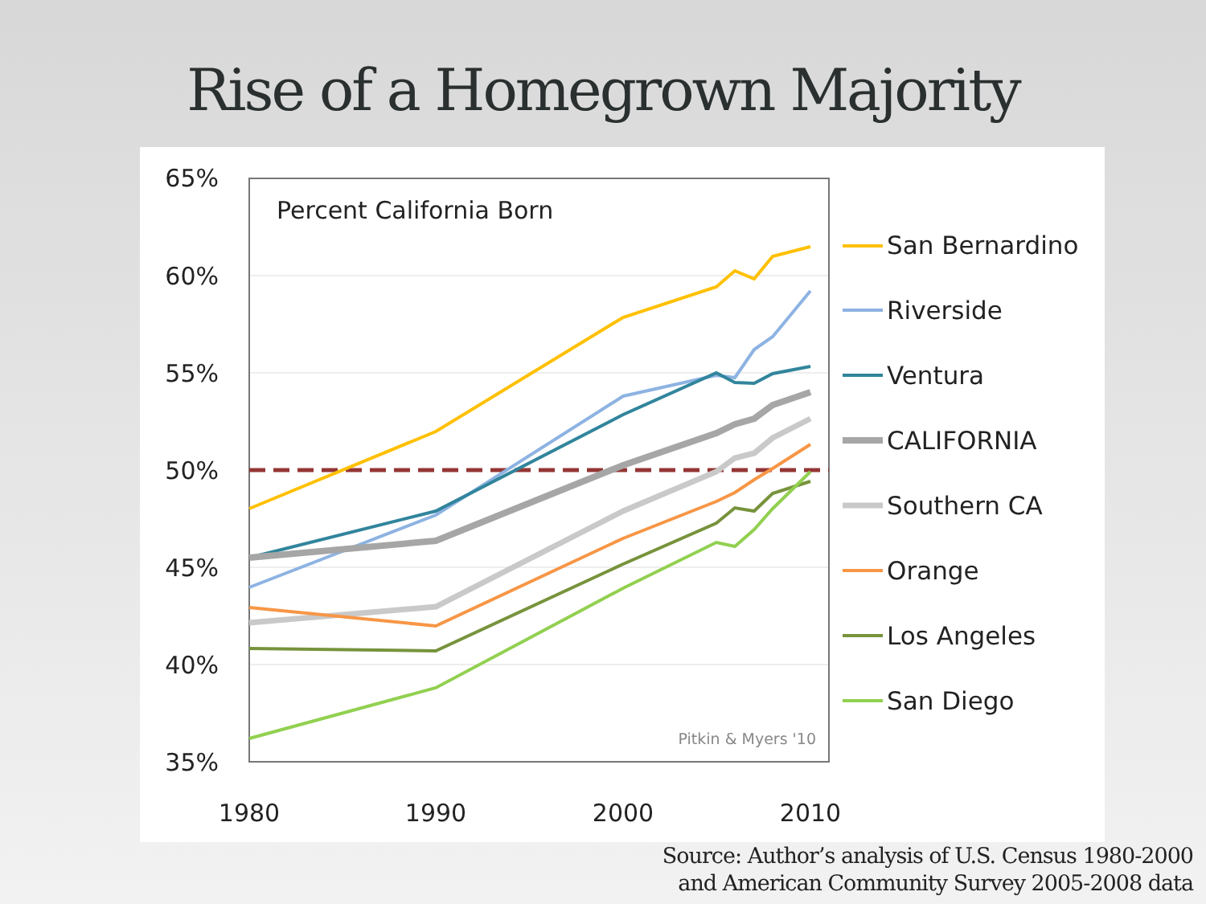Rise of a Homegrown Majority
65%
60%
55%
50%
45%
40%
35%
1980
1990
2000
2010
Percent California Born
Pitkin & Myers '10
San Bernardino
Riverside
Ventura
CALIFORNIA
Southern CA
Orange
Los Angeles
San Diego
Source: Author’s analysis of U.S. Census 1980-2000
and American Community Survey 2005-2008 data